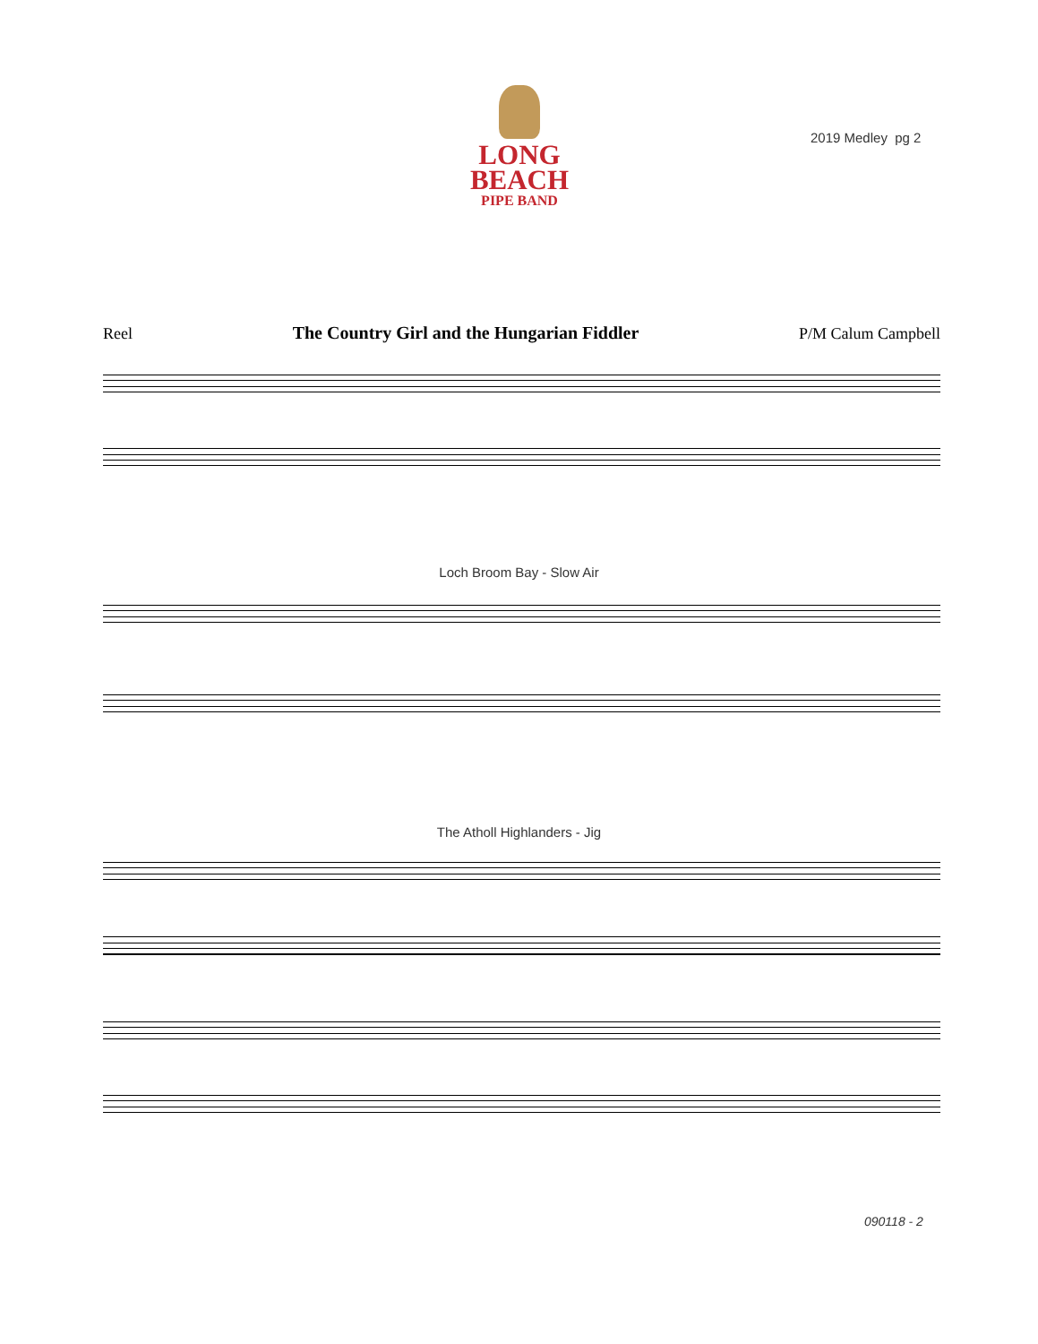LONG
BEACH
PIPE BAND
2019 Medley pg 2
Reel The Country Girl and the Hungarian Fiddler P/M Calum Campbell
Loch Broom Bay - Slow Air
The Atholl Highlanders - Jig
090118 - 2